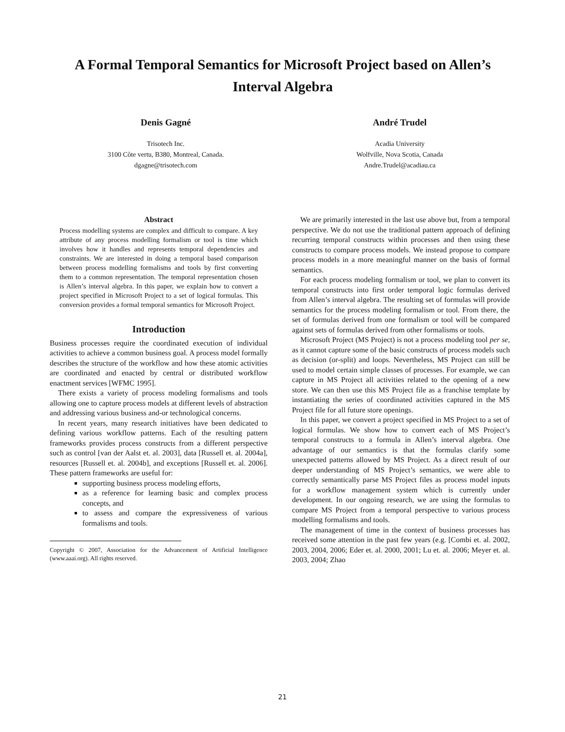A Formal Temporal Semantics for Microsoft Project based on Allen’s Interval Algebra
Denis Gagné
Trisotech Inc.
3100 Côte vertu, B380, Montreal, Canada.
dgagne@trisotech.com
André Trudel
Acadia University
Wolfville, Nova Scotia, Canada
Andre.Trudel@acadiau.ca
Abstract
Process modelling systems are complex and difficult to compare. A key attribute of any process modelling formalism or tool is time which involves how it handles and represents temporal dependencies and constraints. We are interested in doing a temporal based comparison between process modelling formalisms and tools by first converting them to a common representation. The temporal representation chosen is Allen’s interval algebra. In this paper, we explain how to convert a project specified in Microsoft Project to a set of logical formulas. This conversion provides a formal temporal semantics for Microsoft Project.
Introduction
Business processes require the coordinated execution of individual activities to achieve a common business goal. A process model formally describes the structure of the workflow and how these atomic activities are coordinated and enacted by central or distributed workflow enactment services [WFMC 1995].
There exists a variety of process modeling formalisms and tools allowing one to capture process models at different levels of abstraction and addressing various business and-or technological concerns.
In recent years, many research initiatives have been dedicated to defining various workflow patterns. Each of the resulting pattern frameworks provides process constructs from a different perspective such as control [van der Aalst et. al. 2003], data [Russell et. al. 2004a], resources [Russell et. al. 2004b], and exceptions [Russell et. al. 2006]. These pattern frameworks are useful for:
supporting business process modeling efforts,
as a reference for learning basic and complex process concepts, and
to assess and compare the expressiveness of various formalisms and tools.
Copyright © 2007, Association for the Advancement of Artificial Intelligence (www.aaai.org). All rights reserved.
We are primarily interested in the last use above but, from a temporal perspective. We do not use the traditional pattern approach of defining recurring temporal constructs within processes and then using these constructs to compare process models. We instead propose to compare process models in a more meaningful manner on the basis of formal semantics.
For each process modeling formalism or tool, we plan to convert its temporal constructs into first order temporal logic formulas derived from Allen’s interval algebra. The resulting set of formulas will provide semantics for the process modeling formalism or tool. From there, the set of formulas derived from one formalism or tool will be compared against sets of formulas derived from other formalisms or tools.
Microsoft Project (MS Project) is not a process modeling tool per se, as it cannot capture some of the basic constructs of process models such as decision (or-split) and loops. Nevertheless, MS Project can still be used to model certain simple classes of processes. For example, we can capture in MS Project all activities related to the opening of a new store. We can then use this MS Project file as a franchise template by instantiating the series of coordinated activities captured in the MS Project file for all future store openings.
In this paper, we convert a project specified in MS Project to a set of logical formulas. We show how to convert each of MS Project’s temporal constructs to a formula in Allen’s interval algebra. One advantage of our semantics is that the formulas clarify some unexpected patterns allowed by MS Project. As a direct result of our deeper understanding of MS Project’s semantics, we were able to correctly semantically parse MS Project files as process model inputs for a workflow management system which is currently under development. In our ongoing research, we are using the formulas to compare MS Project from a temporal perspective to various process modelling formalisms and tools.
The management of time in the context of business processes has received some attention in the past few years (e.g. [Combi et. al. 2002, 2003, 2004, 2006; Eder et. al. 2000, 2001; Lu et. al. 2006; Meyer et. al. 2003, 2004; Zhao
21